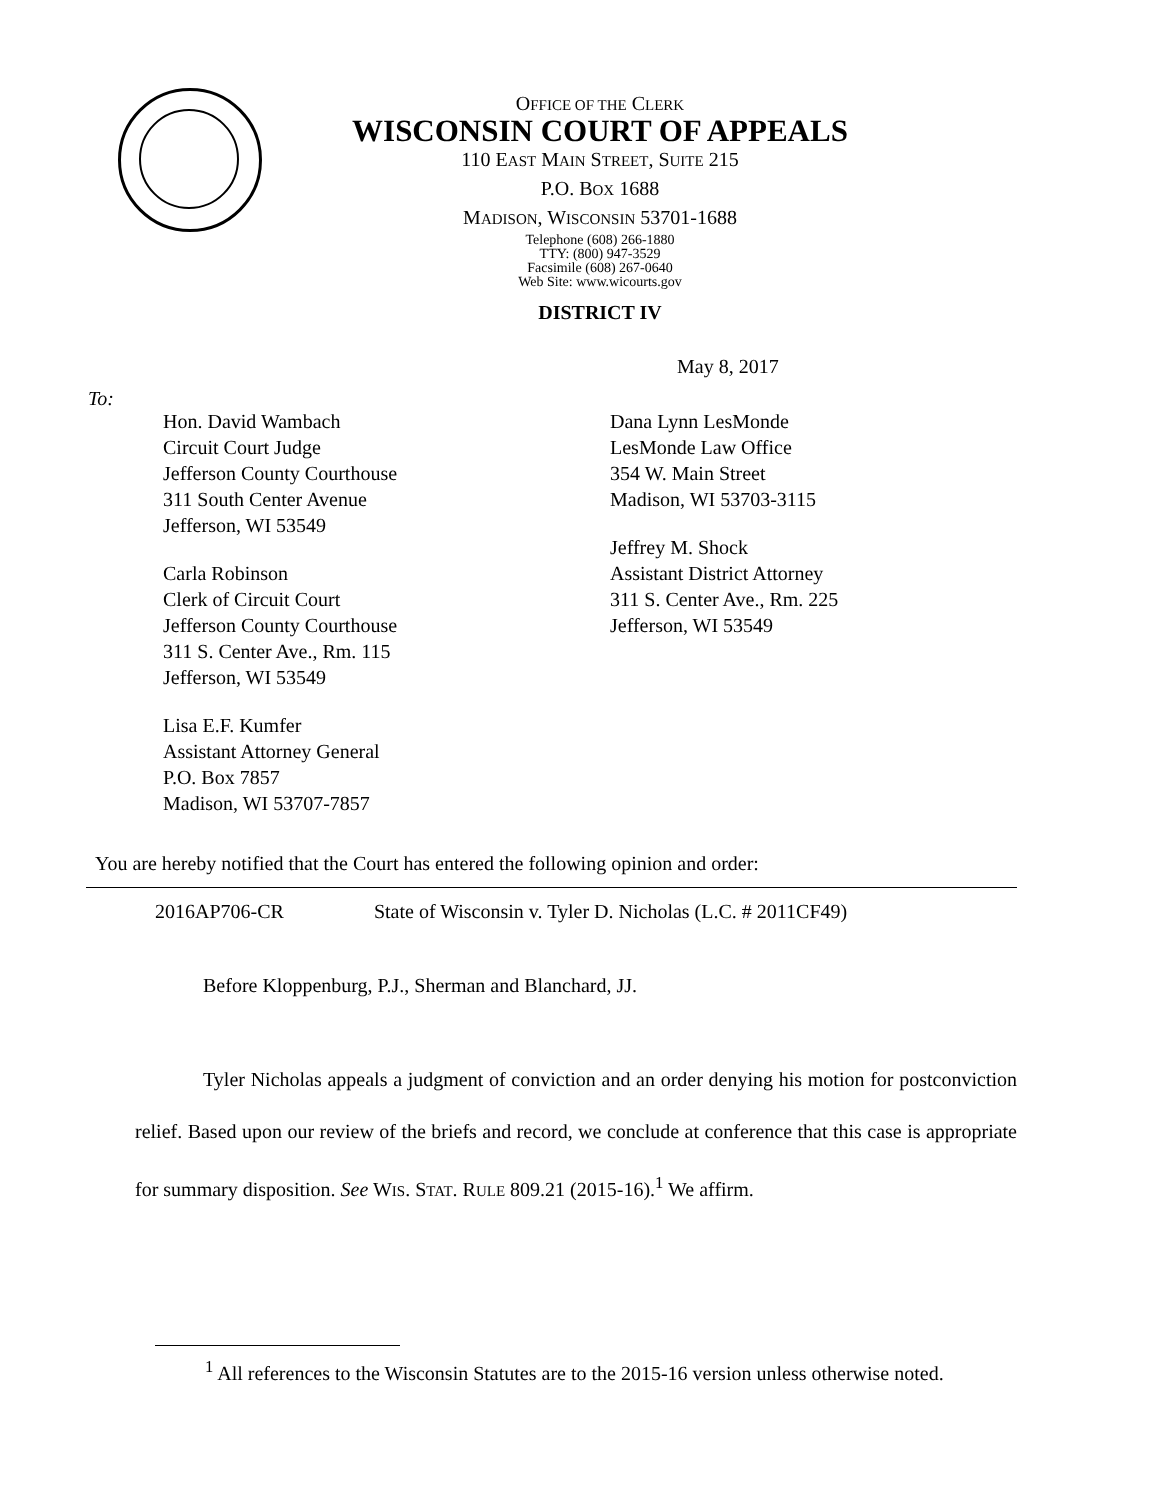OFFICE OF THE CLERK
WISCONSIN COURT OF APPEALS
110 EAST MAIN STREET, SUITE 215
P.O. BOX 1688
MADISON, WISCONSIN 53701-1688
Telephone (608) 266-1880
TTY: (800) 947-3529
Facsimile (608) 267-0640
Web Site: www.wicourts.gov
DISTRICT IV
May 8, 2017
To:
Hon. David Wambach
Circuit Court Judge
Jefferson County Courthouse
311 South Center Avenue
Jefferson, WI 53549
Carla Robinson
Clerk of Circuit Court
Jefferson County Courthouse
311 S. Center Ave., Rm. 115
Jefferson, WI 53549
Lisa E.F. Kumfer
Assistant Attorney General
P.O. Box 7857
Madison, WI 53707-7857
Dana Lynn LesMonde
LesMonde Law Office
354 W. Main Street
Madison, WI 53703-3115
Jeffrey M. Shock
Assistant District Attorney
311 S. Center Ave., Rm. 225
Jefferson, WI 53549
You are hereby notified that the Court has entered the following opinion and order:
2016AP706-CR State of Wisconsin v. Tyler D. Nicholas (L.C. # 2011CF49)
Before Kloppenburg, P.J., Sherman and Blanchard, JJ.
Tyler Nicholas appeals a judgment of conviction and an order denying his motion for postconviction relief. Based upon our review of the briefs and record, we conclude at conference that this case is appropriate for summary disposition. See WIS. STAT. RULE 809.21 (2015-16).<sup>1</sup> We affirm.
<sup>1</sup> All references to the Wisconsin Statutes are to the 2015-16 version unless otherwise noted.